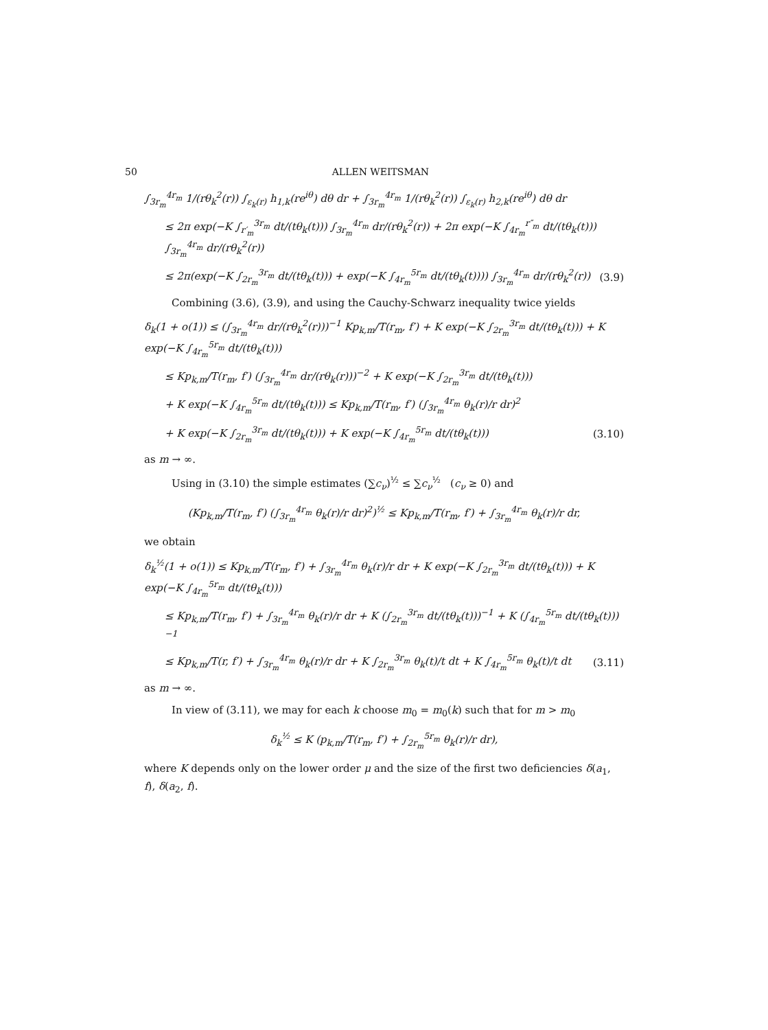50 ALLEN WEITSMAN
∫<sub>3r<sub>m</sub></sub><sup>4r<sub>m</sub></sup> 1/(rθ<sub>k</sub><sup>2</sup>(r)) ∫<sub>ε<sub>k</sub>(r)</sub> h<sub>1,k</sub>(re<sup>iθ</sup>) dθ dr + ∫<sub>3r<sub>m</sub></sub><sup>4r<sub>m</sub></sup> 1/(rθ<sub>k</sub><sup>2</sup>(r)) ∫<sub>ε<sub>k</sub>(r)</sub> h<sub>2,k</sub>(re<sup>iθ</sup>) dθ dr
≤ 2π exp(−K ∫<sub>r′<sub>m</sub></sub><sup>3r<sub>m</sub></sup> dt/(tθ<sub>k</sub>(t))) ∫<sub>3r<sub>m</sub></sub><sup>4r<sub>m</sub></sup> dr/(rθ<sub>k</sub><sup>2</sup>(r)) + 2π exp(−K ∫<sub>4r<sub>m</sub></sub><sup>r″<sub>m</sub></sup> dt/(tθ<sub>k</sub>(t))) ∫<sub>3r<sub>m</sub></sub><sup>4r<sub>m</sub></sup> dr/(rθ<sub>k</sub><sup>2</sup>(r))
≤ 2π(exp(−K ∫<sub>2r<sub>m</sub></sub><sup>3r<sub>m</sub></sup> dt/(tθ<sub>k</sub>(t))) + exp(−K ∫<sub>4r<sub>m</sub></sub><sup>5r<sub>m</sub></sup> dt/(tθ<sub>k</sub>(t)))) ∫<sub>3r<sub>m</sub></sub><sup>4r<sub>m</sub></sup> dr/(rθ<sub>k</sub><sup>2</sup>(r)) (3.9)
Combining (3.6), (3.9), and using the Cauchy-Schwarz inequality twice yields
δ<sub>k</sub>(1 + o(1)) ≤ (∫<sub>3r<sub>m</sub></sub><sup>4r<sub>m</sub></sup> dr/(rθ<sub>k</sub><sup>2</sup>(r)))<sup>−1</sup> Kp<sub>k,m</sub>/T(r<sub>m</sub>, f′) + K exp(−K ∫<sub>2r<sub>m</sub></sub><sup>3r<sub>m</sub></sup> dt/(tθ<sub>k</sub>(t))) + K exp(−K ∫<sub>4r<sub>m</sub></sub><sup>5r<sub>m</sub></sup> dt/(tθ<sub>k</sub>(t)))
≤ Kp<sub>k,m</sub>/T(r<sub>m</sub>, f′) (∫<sub>3r<sub>m</sub></sub><sup>4r<sub>m</sub></sup> dr/(rθ<sub>k</sub>(r)))<sup>−2</sup> + K exp(−K ∫<sub>2r<sub>m</sub></sub><sup>3r<sub>m</sub></sup> dt/(tθ<sub>k</sub>(t)))
+ K exp(−K ∫<sub>4r<sub>m</sub></sub><sup>5r<sub>m</sub></sup> dt/(tθ<sub>k</sub>(t))) ≤ Kp<sub>k,m</sub>/T(r<sub>m</sub>, f′) (∫<sub>3r<sub>m</sub></sub><sup>4r<sub>m</sub></sup> θ<sub>k</sub>(r)/r dr)<sup>2</sup>
+ K exp(−K ∫<sub>2r<sub>m</sub></sub><sup>3r<sub>m</sub></sup> dt/(tθ<sub>k</sub>(t))) + K exp(−K ∫<sub>4r<sub>m</sub></sub><sup>5r<sub>m</sub></sup> dt/(tθ<sub>k</sub>(t))) (3.10)
as m → ∞.
Using in (3.10) the simple estimates (∑c<sub>ν</sub>)<sup>½</sup> ≤ ∑c<sub>ν</sub><sup>½</sup> (c<sub>ν</sub> ≥ 0) and
(Kp<sub>k,m</sub>/T(r<sub>m</sub>, f′) (∫<sub>3r<sub>m</sub></sub><sup>4r<sub>m</sub></sup> θ<sub>k</sub>(r)/r dr)<sup>2</sup>)<sup>½</sup> ≤ Kp<sub>k,m</sub>/T(r<sub>m</sub>, f′) + ∫<sub>3r<sub>m</sub></sub><sup>4r<sub>m</sub></sup> θ<sub>k</sub>(r)/r dr,
we obtain
δ<sub>k</sub><sup>½</sup>(1 + o(1)) ≤ Kp<sub>k,m</sub>/T(r<sub>m</sub>, f′) + ∫<sub>3r<sub>m</sub></sub><sup>4r<sub>m</sub></sup> θ<sub>k</sub>(r)/r dr + K exp(−K ∫<sub>2r<sub>m</sub></sub><sup>3r<sub>m</sub></sup> dt/(tθ<sub>k</sub>(t))) + K exp(−K ∫<sub>4r<sub>m</sub></sub><sup>5r<sub>m</sub></sup> dt/(tθ<sub>k</sub>(t)))
≤ Kp<sub>k,m</sub>/T(r<sub>m</sub>, f′) + ∫<sub>3r<sub>m</sub></sub><sup>4r<sub>m</sub></sup> θ<sub>k</sub>(r)/r dr + K (∫<sub>2r<sub>m</sub></sub><sup>3r<sub>m</sub></sup> dt/(tθ<sub>k</sub>(t)))<sup>−1</sup> + K (∫<sub>4r<sub>m</sub></sub><sup>5r<sub>m</sub></sup> dt/(tθ<sub>k</sub>(t)))<sup>−1</sup>
≤ Kp<sub>k,m</sub>/T(r, f′) + ∫<sub>3r<sub>m</sub></sub><sup>4r<sub>m</sub></sup> θ<sub>k</sub>(r)/r dr + K ∫<sub>2r<sub>m</sub></sub><sup>3r<sub>m</sub></sup> θ<sub>k</sub>(t)/t dt + K ∫<sub>4r<sub>m</sub></sub><sup>5r<sub>m</sub></sup> θ<sub>k</sub>(t)/t dt (3.11)
as m → ∞.
In view of (3.11), we may for each k choose m<sub>0</sub> = m<sub>0</sub>(k) such that for m > m<sub>0</sub>
δ<sub>k</sub><sup>½</sup> ≤ K (p<sub>k,m</sub>/T(r<sub>m</sub>, f′) + ∫<sub>2r<sub>m</sub></sub><sup>5r<sub>m</sub></sup> θ<sub>k</sub>(r)/r dr),
where K depends only on the lower order μ and the size of the first two deficiencies δ(a<sub>1</sub>, f), δ(a<sub>2</sub>, f).